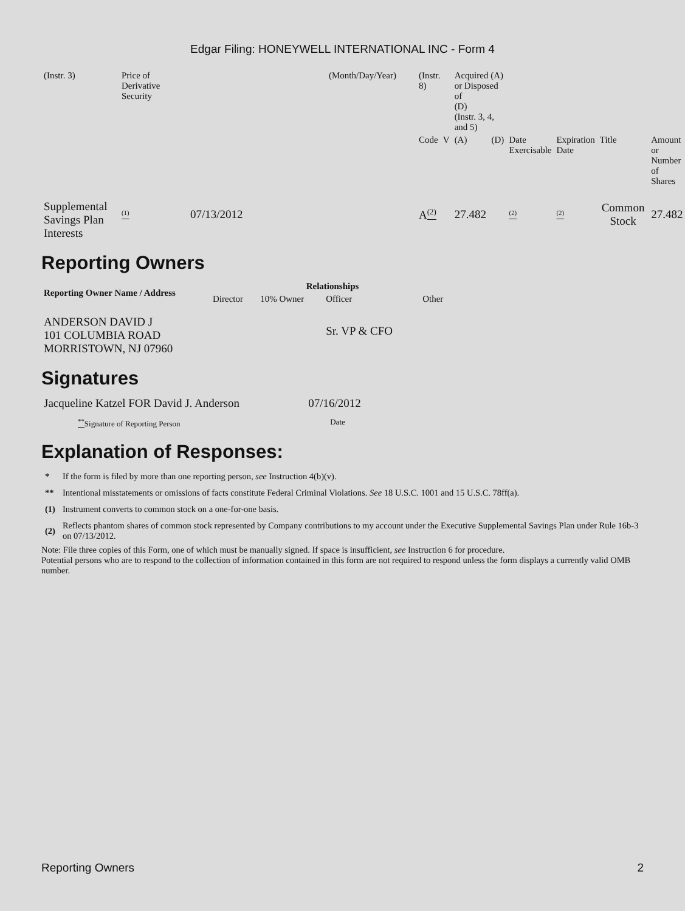Edgar Filing: HONEYWELL INTERNATIONAL INC - Form 4
| (Instr. 3) | Price of Derivative Security | | (Month/Day/Year) | (Instr. 8) | | Acquired (A) or Disposed of (D) (Instr. 3, 4, and 5) | | | | | |
| | | | | Code | V | (A) | (D) | Date Exercisable | Expiration Date | Title | Amount or Number of Shares |
| Supplemental Savings Plan Interests | <sup>(1)</sup> | 07/13/2012 | | A <sup>(2)</sup> | | 27.482 | | <sup>(2)</sup> | <sup>(2)</sup> | Common Stock | 27.482 |
Reporting Owners
| Reporting Owner Name / Address | Relationships | | | |
| --- | --- | --- | --- | --- |
| | Director | 10% Owner | Officer | Other |
| ANDERSON DAVID J 101 COLUMBIA ROAD MORRISTOWN, NJ 07960 | | | Sr. VP & CFO | |
Signatures
| Jacqueline Katzel FOR David J. Anderson | 07/16/2012 |
| <sup>**</sup> Signature of Reporting Person | Date |
Explanation of Responses:
| * | If the form is filed by more than one reporting person, see Instruction 4(b)(v). |
| ** | Intentional misstatements or omissions of facts constitute Federal Criminal Violations. See 18 U.S.C. 1001 and 15 U.S.C. 78ff(a). |
| (1) | Instrument converts to common stock on a one-for-one basis. |
| (2) | Reflects phantom shares of common stock represented by Company contributions to my account under the Executive Supplemental Savings Plan under Rule 16b-3 on 07/13/2012. |
Note: File three copies of this Form, one of which must be manually signed. If space is insufficient, see Instruction 6 for procedure.
Potential persons who are to respond to the collection of information contained in this form are not required to respond unless the form displays a currently valid OMB number.
Reporting Owners 2